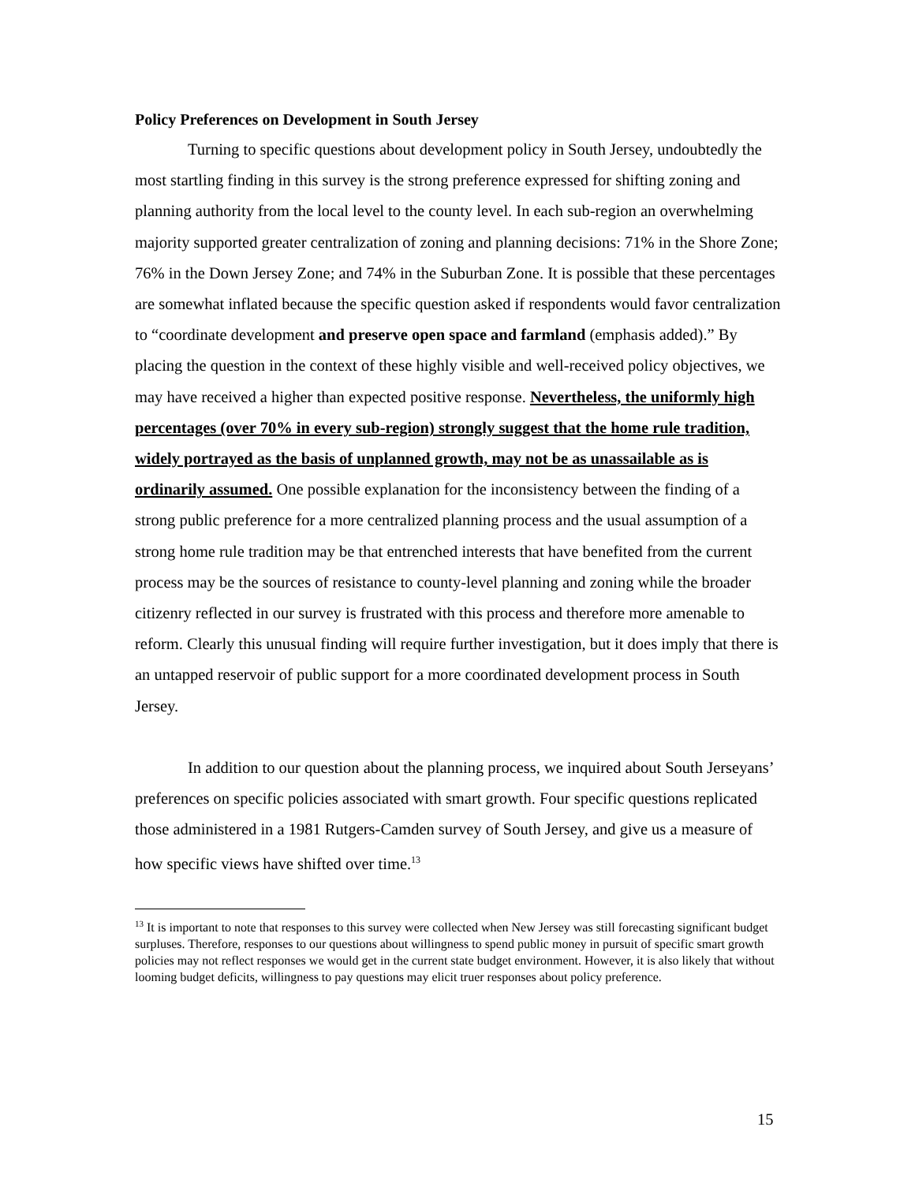Policy Preferences on Development in South Jersey
Turning to specific questions about development policy in South Jersey, undoubtedly the most startling finding in this survey is the strong preference expressed for shifting zoning and planning authority from the local level to the county level. In each sub-region an overwhelming majority supported greater centralization of zoning and planning decisions: 71% in the Shore Zone; 76% in the Down Jersey Zone; and 74% in the Suburban Zone. It is possible that these percentages are somewhat inflated because the specific question asked if respondents would favor centralization to “coordinate development and preserve open space and farmland (emphasis added).” By placing the question in the context of these highly visible and well-received policy objectives, we may have received a higher than expected positive response. Nevertheless, the uniformly high percentages (over 70% in every sub-region) strongly suggest that the home rule tradition, widely portrayed as the basis of unplanned growth, may not be as unassailable as is ordinarily assumed. One possible explanation for the inconsistency between the finding of a strong public preference for a more centralized planning process and the usual assumption of a strong home rule tradition may be that entrenched interests that have benefited from the current process may be the sources of resistance to county-level planning and zoning while the broader citizenry reflected in our survey is frustrated with this process and therefore more amenable to reform. Clearly this unusual finding will require further investigation, but it does imply that there is an untapped reservoir of public support for a more coordinated development process in South Jersey.
In addition to our question about the planning process, we inquired about South Jerseyans’ preferences on specific policies associated with smart growth. Four specific questions replicated those administered in a 1981 Rutgers-Camden survey of South Jersey, and give us a measure of how specific views have shifted over time.<sup>13</sup>
<sup>13</sup> It is important to note that responses to this survey were collected when New Jersey was still forecasting significant budget surpluses. Therefore, responses to our questions about willingness to spend public money in pursuit of specific smart growth policies may not reflect responses we would get in the current state budget environment. However, it is also likely that without looming budget deficits, willingness to pay questions may elicit truer responses about policy preference.
15